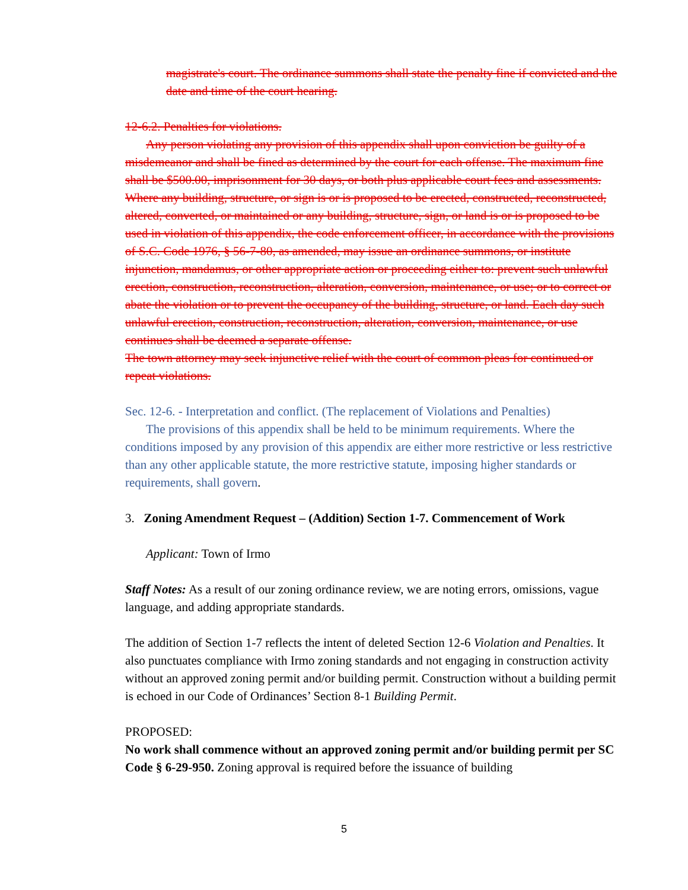magistrate's court. The ordinance summons shall state the penalty fine if convicted and the date and time of the court hearing.
12-6.2. Penalties for violations.
Any person violating any provision of this appendix shall upon conviction be guilty of a misdemeanor and shall be fined as determined by the court for each offense. The maximum fine shall be $500.00, imprisonment for 30 days, or both plus applicable court fees and assessments. Where any building, structure, or sign is or is proposed to be erected, constructed, reconstructed, altered, converted, or maintained or any building, structure, sign, or land is or is proposed to be used in violation of this appendix, the code enforcement officer, in accordance with the provisions of S.C. Code 1976, § 56-7-80, as amended, may issue an ordinance summons, or institute injunction, mandamus, or other appropriate action or proceeding either to: prevent such unlawful erection, construction, reconstruction, alteration, conversion, maintenance, or use; or to correct or abate the violation or to prevent the occupancy of the building, structure, or land. Each day such unlawful erection, construction, reconstruction, alteration, conversion, maintenance, or use continues shall be deemed a separate offense.
The town attorney may seek injunctive relief with the court of common pleas for continued or repeat violations.
Sec. 12-6. - Interpretation and conflict. (The replacement of Violations and Penalties)
The provisions of this appendix shall be held to be minimum requirements. Where the conditions imposed by any provision of this appendix are either more restrictive or less restrictive than any other applicable statute, the more restrictive statute, imposing higher standards or requirements, shall govern.
3. Zoning Amendment Request – (Addition) Section 1-7. Commencement of Work
Applicant: Town of Irmo
Staff Notes: As a result of our zoning ordinance review, we are noting errors, omissions, vague language, and adding appropriate standards.
The addition of Section 1-7 reflects the intent of deleted Section 12-6 Violation and Penalties. It also punctuates compliance with Irmo zoning standards and not engaging in construction activity without an approved zoning permit and/or building permit. Construction without a building permit is echoed in our Code of Ordinances’ Section 8-1 Building Permit.
PROPOSED:
No work shall commence without an approved zoning permit and/or building permit per SC Code § 6-29-950. Zoning approval is required before the issuance of building
5